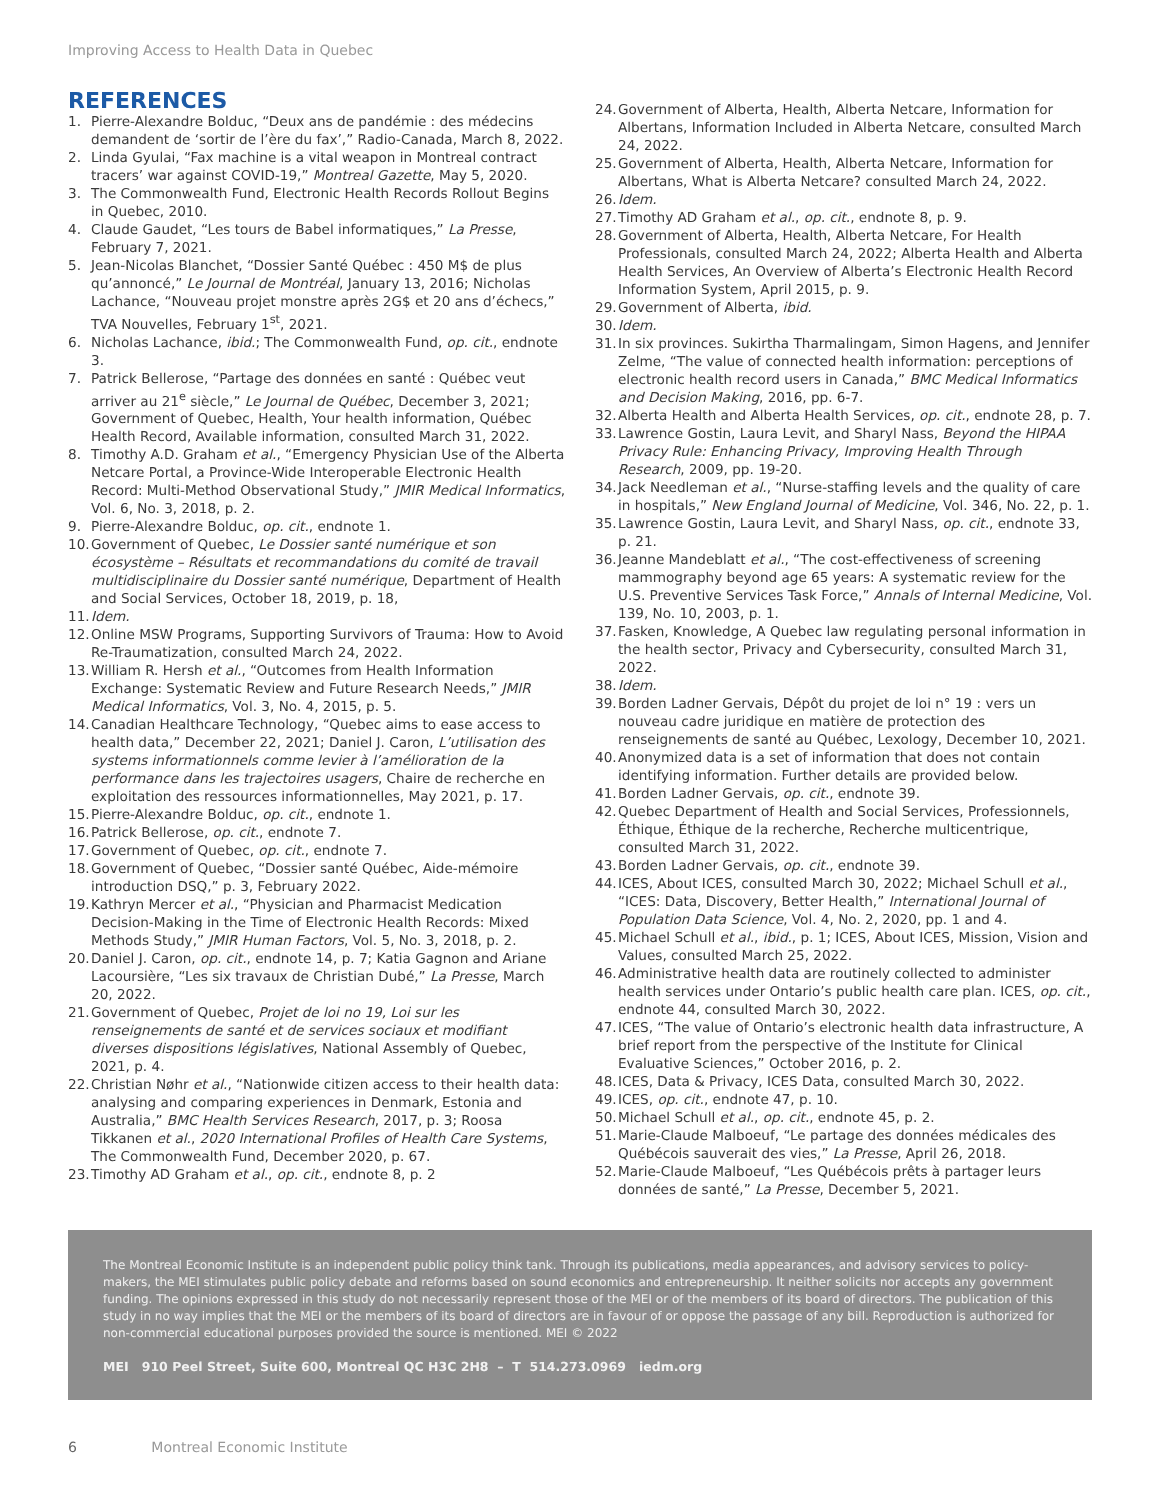Improving Access to Health Data in Quebec
REFERENCES
1. Pierre-Alexandre Bolduc, “Deux ans de pandémie : des médecins demandent de ‘sortir de l’ère du fax’,” Radio-Canada, March 8, 2022.
2. Linda Gyulai, “Fax machine is a vital weapon in Montreal contract tracers’ war against COVID-19,” Montreal Gazette, May 5, 2020.
3. The Commonwealth Fund, Electronic Health Records Rollout Begins in Quebec, 2010.
4. Claude Gaudet, “Les tours de Babel informatiques,” La Presse, February 7, 2021.
5. Jean-Nicolas Blanchet, “Dossier Santé Québec : 450 M$ de plus qu’annoncé,” Le Journal de Montréal, January 13, 2016; Nicholas Lachance, “Nouveau projet monstre après 2G$ et 20 ans d’échecs,” TVA Nouvelles, February 1<sup>st</sup>, 2021.
6. Nicholas Lachance, ibid.; The Commonwealth Fund, op. cit., endnote 3.
7. Patrick Bellerose, “Partage des données en santé : Québec veut arriver au 21<sup>e</sup> siècle,” Le Journal de Québec, December 3, 2021; Government of Quebec, Health, Your health information, Québec Health Record, Available information, consulted March 31, 2022.
8. Timothy A.D. Graham et al., “Emergency Physician Use of the Alberta Netcare Portal, a Province-Wide Interoperable Electronic Health Record: Multi-Method Observational Study,” JMIR Medical Informatics, Vol. 6, No. 3, 2018, p. 2.
9. Pierre-Alexandre Bolduc, op. cit., endnote 1.
10. Government of Quebec, Le Dossier santé numérique et son écosystème – Résultats et recommandations du comité de travail multidisciplinaire du Dossier santé numérique, Department of Health and Social Services, October 18, 2019, p. 18,
11. Idem.
12. Online MSW Programs, Supporting Survivors of Trauma: How to Avoid Re-Traumatization, consulted March 24, 2022.
13. William R. Hersh et al., “Outcomes from Health Information Exchange: Systematic Review and Future Research Needs,” JMIR Medical Informatics, Vol. 3, No. 4, 2015, p. 5.
14. Canadian Healthcare Technology, “Quebec aims to ease access to health data,” December 22, 2021; Daniel J. Caron, L’utilisation des systems informationnels comme levier à l’amélioration de la performance dans les trajectoires usagers, Chaire de recherche en exploitation des ressources informationnelles, May 2021, p. 17.
15. Pierre-Alexandre Bolduc, op. cit., endnote 1.
16. Patrick Bellerose, op. cit., endnote 7.
17. Government of Quebec, op. cit., endnote 7.
18. Government of Quebec, “Dossier santé Québec, Aide-mémoire introduction DSQ,” p. 3, February 2022.
19. Kathryn Mercer et al., “Physician and Pharmacist Medication Decision-Making in the Time of Electronic Health Records: Mixed Methods Study,” JMIR Human Factors, Vol. 5, No. 3, 2018, p. 2.
20. Daniel J. Caron, op. cit., endnote 14, p. 7; Katia Gagnon and Ariane Lacoursière, “Les six travaux de Christian Dubé,” La Presse, March 20, 2022.
21. Government of Quebec, Projet de loi no 19, Loi sur les renseignements de santé et de services sociaux et modifiant diverses dispositions législatives, National Assembly of Quebec, 2021, p. 4.
22. Christian Nøhr et al., “Nationwide citizen access to their health data: analysing and comparing experiences in Denmark, Estonia and Australia,” BMC Health Services Research, 2017, p. 3; Roosa Tikkanen et al., 2020 International Profiles of Health Care Systems, The Commonwealth Fund, December 2020, p. 67.
23. Timothy AD Graham et al., op. cit., endnote 8, p. 2
24. Government of Alberta, Health, Alberta Netcare, Information for Albertans, Information Included in Alberta Netcare, consulted March 24, 2022.
25. Government of Alberta, Health, Alberta Netcare, Information for Albertans, What is Alberta Netcare? consulted March 24, 2022.
26. Idem.
27. Timothy AD Graham et al., op. cit., endnote 8, p. 9.
28. Government of Alberta, Health, Alberta Netcare, For Health Professionals, consulted March 24, 2022; Alberta Health and Alberta Health Services, An Overview of Alberta’s Electronic Health Record Information System, April 2015, p. 9.
29. Government of Alberta, ibid.
30. Idem.
31. In six provinces. Sukirtha Tharmalingam, Simon Hagens, and Jennifer Zelme, “The value of connected health information: perceptions of electronic health record users in Canada,” BMC Medical Informatics and Decision Making, 2016, pp. 6-7.
32. Alberta Health and Alberta Health Services, op. cit., endnote 28, p. 7.
33. Lawrence Gostin, Laura Levit, and Sharyl Nass, Beyond the HIPAA Privacy Rule: Enhancing Privacy, Improving Health Through Research, 2009, pp. 19-20.
34. Jack Needleman et al., “Nurse-staffing levels and the quality of care in hospitals,” New England Journal of Medicine, Vol. 346, No. 22, p. 1.
35. Lawrence Gostin, Laura Levit, and Sharyl Nass, op. cit., endnote 33, p. 21.
36. Jeanne Mandeblatt et al., “The cost-effectiveness of screening mammography beyond age 65 years: A systematic review for the U.S. Preventive Services Task Force,” Annals of Internal Medicine, Vol. 139, No. 10, 2003, p. 1.
37. Fasken, Knowledge, A Quebec law regulating personal information in the health sector, Privacy and Cybersecurity, consulted March 31, 2022.
38. Idem.
39. Borden Ladner Gervais, Dépôt du projet de loi n° 19 : vers un nouveau cadre juridique en matière de protection des renseignements de santé au Québec, Lexology, December 10, 2021.
40. Anonymized data is a set of information that does not contain identifying information. Further details are provided below.
41. Borden Ladner Gervais, op. cit., endnote 39.
42. Quebec Department of Health and Social Services, Professionnels, Éthique, Éthique de la recherche, Recherche multicentrique, consulted March 31, 2022.
43. Borden Ladner Gervais, op. cit., endnote 39.
44. ICES, About ICES, consulted March 30, 2022; Michael Schull et al., “ICES: Data, Discovery, Better Health,” International Journal of Population Data Science, Vol. 4, No. 2, 2020, pp. 1 and 4.
45. Michael Schull et al., ibid., p. 1; ICES, About ICES, Mission, Vision and Values, consulted March 25, 2022.
46. Administrative health data are routinely collected to administer health services under Ontario’s public health care plan. ICES, op. cit., endnote 44, consulted March 30, 2022.
47. ICES, “The value of Ontario’s electronic health data infrastructure, A brief report from the perspective of the Institute for Clinical Evaluative Sciences,” October 2016, p. 2.
48. ICES, Data & Privacy, ICES Data, consulted March 30, 2022.
49. ICES, op. cit., endnote 47, p. 10.
50. Michael Schull et al., op. cit., endnote 45, p. 2.
51. Marie-Claude Malboeuf, “Le partage des données médicales des Québécois sauverait des vies,” La Presse, April 26, 2018.
52. Marie-Claude Malboeuf, “Les Québécois prêts à partager leurs données de santé,” La Presse, December 5, 2021.
The Montreal Economic Institute is an independent public policy think tank. Through its publications, media appearances, and advisory services to policy-makers, the MEI stimulates public policy debate and reforms based on sound economics and entrepreneurship. It neither solicits nor accepts any government funding. The opinions expressed in this study do not necessarily represent those of the MEI or of the members of its board of directors. The publication of this study in no way implies that the MEI or the members of its board of directors are in favour of or oppose the passage of any bill. Reproduction is authorized for non-commercial educational purposes provided the source is mentioned. MEI © 2022
MEI 910 Peel Street, Suite 600, Montreal QC H3C 2H8 – T 514.273.0969 iedm.org
6 Montreal Economic Institute